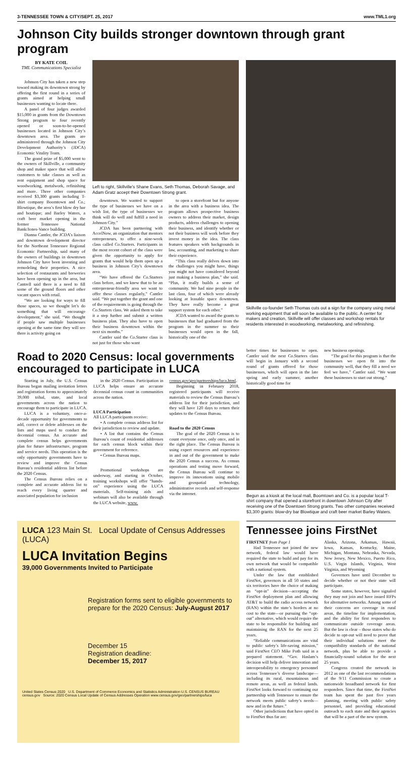3-TENNESSEE TOWN & CITY/SEPT. 25, 2017 www.TML1.org
Johnson City builds stronger downtown through grant program
BY KATE COIL
TML Communications Specialist
Johnson City has taken a new step toward making its downtown strong by offering the first round in a series of grants aimed at helping small businesses wanting to locate there.
A panel of four judges awarded $15,000 in grants from the Downtown Strong program to four recently opened or soon-to-be-opened businesses located in Johnson City’s downtown area. The grants are administered through the Johnson City Development Authority’s (JDCA) Economic Vitality Team.
The grand prize of $5,000 went to the owners of Skillville, a community shop and maker space that will allow customers to take classes as well as rent equipment and shop space for woodworking, metalwork, refinishing and more. Three other companies received $3,300 grants including T-shirt company Boomtown and Co.; Blowtique, the area’s first blow dry bar and boutique; and Barley Waters, a craft beer market opening in the former Tennessee National Bank/Jones-Vance building.
Dianna Cantler, the JCDA’s liaison and downtown development director for the Northeast Tennessee Regional Economic Partnership, said many of the owners of buildings in downtown Johnson City have been investing and remodeling their properties. A nice selection of restaurants and breweries have been opening up in the area, but Cantrell said there is a need to fill some of the ground floors and other vacant spaces with retail.
“We are looking for ways to fill those spaces, so we thought let’s do something that will encourage development,” she said. “We thought if people saw multiple businesses opening at the same time they will see there is activity going on
Left to right, Skillville’s Shane Evans, Seth Thomas, Deborah Savage, and Adam Gratz accept their Downtown Strong grant.
downtown. We wanted to support the type of businesses we have on a wish list, the type of businesses we think will do well and fulfill a need in Johnson City.”
JCDA has been partnering with AccelNow, an organization that mentors entrepreneurs, to offer a nine-week class called Co.Starters. Participants in the most recent cohort of the class were given the opportunity to apply for grants that would help them open up a business in Johnson City’s downtown area.
“We have offered the Co.Starters class before, and we knew that to be an entrepreneur-friendly area we want to offer these classes regularly,” Cantler said. “We put together the grant and one of the requirements is going through the Co.Starters class. We asked them to take it a step further and submit a written business plan. They also have to open their business downtown within the next six months.”
Cantler said the Co.Starter class is not just for those who want
to open a storefront but for anyone in the area with a business idea. The program allows prospective business owners to address their market, design products, address challenges to opening their business, and identify whether or not their business will work before they invest money in the idea. The class features speakers with backgrounds in law, accounting, and marketing to share their experience.
“This class really delves down into the challenges you might have, things you might not have considered beyond just making a business plan,” she said. “Plus, it really builds a sense of community. We had nine people in the last class, four of which were already looking at leasable space downtown. They have really become a great support system for each other.”
JCDA wanted to award the grants to businesses that had graduated from the program in the summer so their businesses would open in the fall, historically one of the
Skillville co-founder Seth Thomas cuts out a sign for the company using metal working equipment that will soon be available to the public. A center for makers and creation, Skillville will offer classes and workshop rentals for residents interested in woodworking, metalworking, and refinishing.
Road to 2020 Census: local governments encouraged to participate in LUCA
Starting in July, the U.S. Census Bureau began mailing invitation letters and registration forms to approximately 39,000 tribal, state, and local governments across the nation to encourage them to participate in LUCA.
LUCA is a voluntary, once-a-decade opportunity for governments to add, correct or delete addresses on the lists and maps used to conduct the decennial census. An accurate and complete census helps governments plan for future infrastructure, program and service needs. This operation is the only opportunity governments have to review and improve the Census Bureau’s residential address list before the 2020 Census.
The Census Bureau relies on a complete and accurate address list to reach every living quarter and associated population for inclusion
in the 2020 Census. Participation in LUCA helps ensure an accurate decennial census count in communities across the nation.
LUCA Participation
All LUCA participants receive:
• A complete census address list for their jurisdiction to review and update.
• A list that contains the Census Bureau’s count of residential addresses for each census block within their government for reference.
• Census Bureau maps.
Promotional workshops are underway, and starting in October, training workshops will offer “hands-on” experience using the LUCA materials. Self-training aids and webinars will also be available through the LUCA website, www.
census.gov/geo/partnerships/luca.html.
Beginning in February 2018, registered participants will receive materials to review the Census Bureau’s address list for their jurisdiction, and they will have 120 days to return their updates to the Census Bureau.
Road to the 2020 Census
The goal of the 2020 Census is to count everyone once, only once, and in the right place. The Census Bureau is using expert resources and experience in and out of the government to make the 2020 Census a success. As census operations and testing move forward, the Census Bureau will continue to improve its innovations using mobile and geospatial technology, administrative records and self-response via the internet.
better times for businesses to open. Cantler said the next Co.Starters class will begin in January with a second round of grants offered for those businesses, which will open in the late spring and early summer, another historically good time for
new business openings.
“The goal for this program is that the businesses we open fit into the community well, that they fill a need we feel we have,” Cantler said. “We want these businesses to start out strong.”
Begun as a kiosk at the local mall, Boomtown and Co. is a popular local T-shirt company that opened a storefront in downtown Johnson City after receiving one of the Downtown Strong grants. Two other companies received $3,300 grants: blow-dry bar Blowtique and craft beer market Barley Waters.
LUCA 123 Main St. Local Update of Census Addresses (LUCA)
LUCA Invitation Begins
39,000 Governments Invited to Participate
Registration forms sent to eligible governments to prepare for the 2020 Census: July-August 2017
December 15
Registration deadline:
December 15, 2017
United States Census 2020 U.S. Department of Commerce Economics and Statistics Administration U.S. CENSUS BUREAU census.gov Source: 2020 Census Local Update of Census Addresses Operation www.census.gov/geo/partnerships/luca
Tennessee joins FirstNet
FIRSTNET from Page 1
Had Tennessee not joined the new network, federal law would have required the state to build and pay for its own network that would be compatible with a national system.
Under the law that established FirstNet, governors in all 50 states and six territories have the choice of making an “opt-in” decision—accepting the FirstNet deployment plan and allowing AT&T to build the radio access network (RAN) within the state’s borders at no cost to the state—or pursuing the “opt-out” alternative, which would require the state to be responsible for building and maintaining the RAN for the next 25 years.
“Reliable communications are vital to public safety’s life-saving mission,” said FirstNet CEO Mike Poth said in a prepared statement. “Gov. Haslam’s decision will help deliver innovation and interoperability to emergency personnel across Tennessee’s diverse landscape—including its rural, mountainous and remote areas, as well as federal lands. FirstNet looks forward to continuing our partnership with Tennessee to ensure the network meets public safety’s needs—now and in the future.”
Other jurisdictions that have opted in to FirstNet thus far are:
Alaska, Arizona, Arkansas, Hawaii, Iowa, Kansas, Kentucky, Maine, Michigan, Montana, Nebraska, Nevada, New Jersey, New Mexico, Puerto Rico, U.S. Virgin Islands, Virginia, West Virginia, and Wyoming
Governors have until December to decide whether or not their state will participate.
Some states, however, have signaled they may not join and have issued RFPs for alternative networks. Among some of their concerns are coverage in rural areas, the timeline for implementation, and the ability for first responders to communicate outside coverage areas. But the law is clear – those states who do decide to opt-out will need to prove that their individual solutions meet the compatibility standards of the national network, plus be able to provide a financially-sound solution for the next 25 years.
Congress created the network in 2012 as one of the last recommendations of the 9/11 Commission to create a nationwide broadband network for first responders. Since that time, the FirstNet team has spent the past five years planning, meeting with public safety personnel, and providing educational outreach to each state and their agencies that will be a part of the new system.